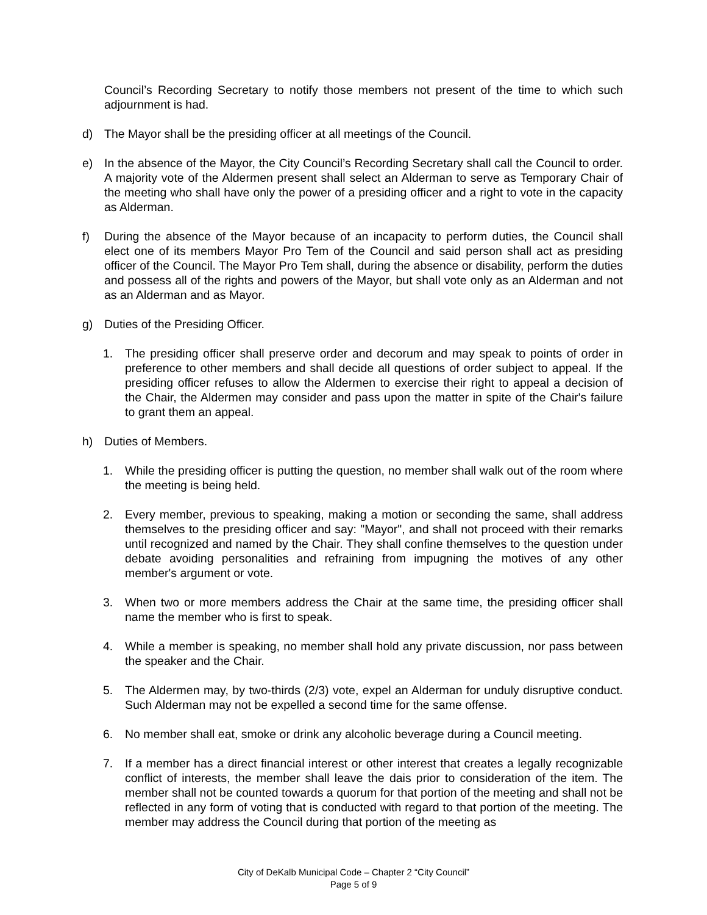Council’s Recording Secretary to notify those members not present of the time to which such adjournment is had.
d) The Mayor shall be the presiding officer at all meetings of the Council.
e) In the absence of the Mayor, the City Council’s Recording Secretary shall call the Council to order. A majority vote of the Aldermen present shall select an Alderman to serve as Temporary Chair of the meeting who shall have only the power of a presiding officer and a right to vote in the capacity as Alderman.
f) During the absence of the Mayor because of an incapacity to perform duties, the Council shall elect one of its members Mayor Pro Tem of the Council and said person shall act as presiding officer of the Council. The Mayor Pro Tem shall, during the absence or disability, perform the duties and possess all of the rights and powers of the Mayor, but shall vote only as an Alderman and not as an Alderman and as Mayor.
g) Duties of the Presiding Officer.
1. The presiding officer shall preserve order and decorum and may speak to points of order in preference to other members and shall decide all questions of order subject to appeal. If the presiding officer refuses to allow the Aldermen to exercise their right to appeal a decision of the Chair, the Aldermen may consider and pass upon the matter in spite of the Chair's failure to grant them an appeal.
h) Duties of Members.
1. While the presiding officer is putting the question, no member shall walk out of the room where the meeting is being held.
2. Every member, previous to speaking, making a motion or seconding the same, shall address themselves to the presiding officer and say: "Mayor", and shall not proceed with their remarks until recognized and named by the Chair. They shall confine themselves to the question under debate avoiding personalities and refraining from impugning the motives of any other member's argument or vote.
3. When two or more members address the Chair at the same time, the presiding officer shall name the member who is first to speak.
4. While a member is speaking, no member shall hold any private discussion, nor pass between the speaker and the Chair.
5. The Aldermen may, by two-thirds (2/3) vote, expel an Alderman for unduly disruptive conduct. Such Alderman may not be expelled a second time for the same offense.
6. No member shall eat, smoke or drink any alcoholic beverage during a Council meeting.
7. If a member has a direct financial interest or other interest that creates a legally recognizable conflict of interests, the member shall leave the dais prior to consideration of the item. The member shall not be counted towards a quorum for that portion of the meeting and shall not be reflected in any form of voting that is conducted with regard to that portion of the meeting. The member may address the Council during that portion of the meeting as
City of DeKalb Municipal Code – Chapter 2 “City Council”
Page 5 of 9